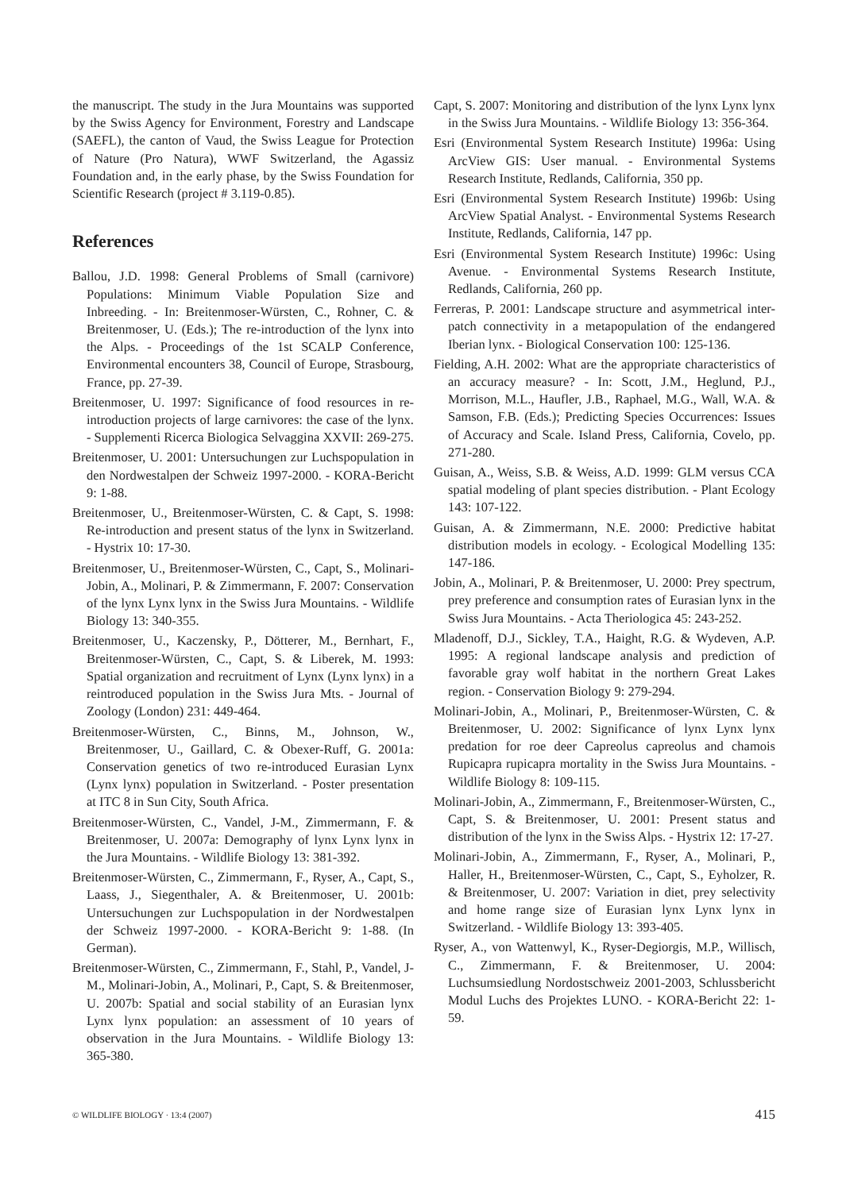the manuscript. The study in the Jura Mountains was supported by the Swiss Agency for Environment, Forestry and Landscape (SAEFL), the canton of Vaud, the Swiss League for Protection of Nature (Pro Natura), WWF Switzerland, the Agassiz Foundation and, in the early phase, by the Swiss Foundation for Scientific Research (project # 3.119-0.85).
References
Ballou, J.D. 1998: General Problems of Small (carnivore) Populations: Minimum Viable Population Size and Inbreeding. - In: Breitenmoser-Würsten, C., Rohner, C. & Breitenmoser, U. (Eds.); The re-introduction of the lynx into the Alps. - Proceedings of the 1st SCALP Conference, Environmental encounters 38, Council of Europe, Strasbourg, France, pp. 27-39.
Breitenmoser, U. 1997: Significance of food resources in re-introduction projects of large carnivores: the case of the lynx. - Supplementi Ricerca Biologica Selvaggina XXVII: 269-275.
Breitenmoser, U. 2001: Untersuchungen zur Luchspopulation in den Nordwestalpen der Schweiz 1997-2000. - KORA-Bericht 9: 1-88.
Breitenmoser, U., Breitenmoser-Würsten, C. & Capt, S. 1998: Re-introduction and present status of the lynx in Switzerland. - Hystrix 10: 17-30.
Breitenmoser, U., Breitenmoser-Würsten, C., Capt, S., Molinari-Jobin, A., Molinari, P. & Zimmermann, F. 2007: Conservation of the lynx Lynx lynx in the Swiss Jura Mountains. - Wildlife Biology 13: 340-355.
Breitenmoser, U., Kaczensky, P., Dötterer, M., Bernhart, F., Breitenmoser-Würsten, C., Capt, S. & Liberek, M. 1993: Spatial organization and recruitment of Lynx (Lynx lynx) in a reintroduced population in the Swiss Jura Mts. - Journal of Zoology (London) 231: 449-464.
Breitenmoser-Würsten, C., Binns, M., Johnson, W., Breitenmoser, U., Gaillard, C. & Obexer-Ruff, G. 2001a: Conservation genetics of two re-introduced Eurasian Lynx (Lynx lynx) population in Switzerland. - Poster presentation at ITC 8 in Sun City, South Africa.
Breitenmoser-Würsten, C., Vandel, J-M., Zimmermann, F. & Breitenmoser, U. 2007a: Demography of lynx Lynx lynx in the Jura Mountains. - Wildlife Biology 13: 381-392.
Breitenmoser-Würsten, C., Zimmermann, F., Ryser, A., Capt, S., Laass, J., Siegenthaler, A. & Breitenmoser, U. 2001b: Untersuchungen zur Luchspopulation in der Nordwestalpen der Schweiz 1997-2000. - KORA-Bericht 9: 1-88. (In German).
Breitenmoser-Würsten, C., Zimmermann, F., Stahl, P., Vandel, J-M., Molinari-Jobin, A., Molinari, P., Capt, S. & Breitenmoser, U. 2007b: Spatial and social stability of an Eurasian lynx Lynx lynx population: an assessment of 10 years of observation in the Jura Mountains. - Wildlife Biology 13: 365-380.
Capt, S. 2007: Monitoring and distribution of the lynx Lynx lynx in the Swiss Jura Mountains. - Wildlife Biology 13: 356-364.
Esri (Environmental System Research Institute) 1996a: Using ArcView GIS: User manual. - Environmental Systems Research Institute, Redlands, California, 350 pp.
Esri (Environmental System Research Institute) 1996b: Using ArcView Spatial Analyst. - Environmental Systems Research Institute, Redlands, California, 147 pp.
Esri (Environmental System Research Institute) 1996c: Using Avenue. - Environmental Systems Research Institute, Redlands, California, 260 pp.
Ferreras, P. 2001: Landscape structure and asymmetrical inter-patch connectivity in a metapopulation of the endangered Iberian lynx. - Biological Conservation 100: 125-136.
Fielding, A.H. 2002: What are the appropriate characteristics of an accuracy measure? - In: Scott, J.M., Heglund, P.J., Morrison, M.L., Haufler, J.B., Raphael, M.G., Wall, W.A. & Samson, F.B. (Eds.); Predicting Species Occurrences: Issues of Accuracy and Scale. Island Press, California, Covelo, pp. 271-280.
Guisan, A., Weiss, S.B. & Weiss, A.D. 1999: GLM versus CCA spatial modeling of plant species distribution. - Plant Ecology 143: 107-122.
Guisan, A. & Zimmermann, N.E. 2000: Predictive habitat distribution models in ecology. - Ecological Modelling 135: 147-186.
Jobin, A., Molinari, P. & Breitenmoser, U. 2000: Prey spectrum, prey preference and consumption rates of Eurasian lynx in the Swiss Jura Mountains. - Acta Theriologica 45: 243-252.
Mladenoff, D.J., Sickley, T.A., Haight, R.G. & Wydeven, A.P. 1995: A regional landscape analysis and prediction of favorable gray wolf habitat in the northern Great Lakes region. - Conservation Biology 9: 279-294.
Molinari-Jobin, A., Molinari, P., Breitenmoser-Würsten, C. & Breitenmoser, U. 2002: Significance of lynx Lynx lynx predation for roe deer Capreolus capreolus and chamois Rupicapra rupicapra mortality in the Swiss Jura Mountains. - Wildlife Biology 8: 109-115.
Molinari-Jobin, A., Zimmermann, F., Breitenmoser-Würsten, C., Capt, S. & Breitenmoser, U. 2001: Present status and distribution of the lynx in the Swiss Alps. - Hystrix 12: 17-27.
Molinari-Jobin, A., Zimmermann, F., Ryser, A., Molinari, P., Haller, H., Breitenmoser-Würsten, C., Capt, S., Eyholzer, R. & Breitenmoser, U. 2007: Variation in diet, prey selectivity and home range size of Eurasian lynx Lynx lynx in Switzerland. - Wildlife Biology 13: 393-405.
Ryser, A., von Wattenwyl, K., Ryser-Degiorgis, M.P., Willisch, C., Zimmermann, F. & Breitenmoser, U. 2004: Luchsumsiedlung Nordostschweiz 2001-2003, Schlussbericht Modul Luchs des Projektes LUNO. - KORA-Bericht 22: 1-59.
© WILDLIFE BIOLOGY · 13:4 (2007) 415